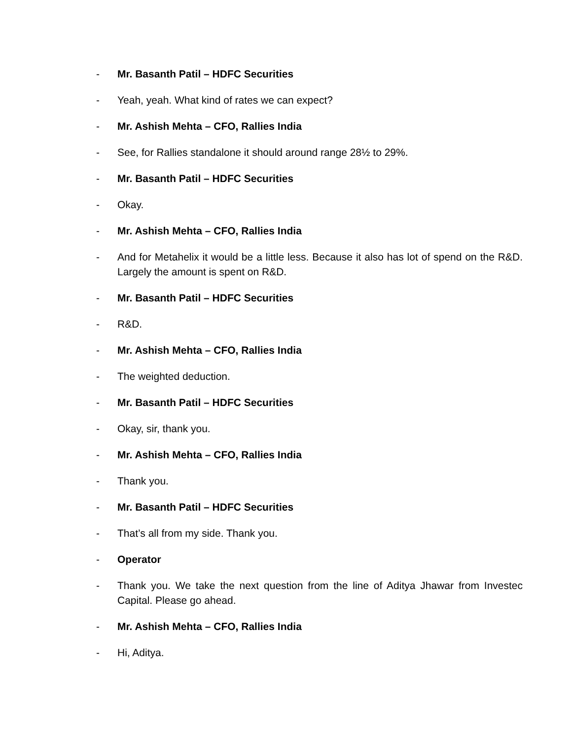- Mr. Basanth Patil – HDFC Securities
- Yeah, yeah. What kind of rates we can expect?
- Mr. Ashish Mehta – CFO, Rallies India
- See, for Rallies standalone it should around range 28½ to 29%.
- Mr. Basanth Patil – HDFC Securities
- Okay.
- Mr. Ashish Mehta – CFO, Rallies India
- And for Metahelix it would be a little less. Because it also has lot of spend on the R&D. Largely the amount is spent on R&D.
- Mr. Basanth Patil – HDFC Securities
- R&D.
- Mr. Ashish Mehta – CFO, Rallies India
- The weighted deduction.
- Mr. Basanth Patil – HDFC Securities
- Okay, sir, thank you.
- Mr. Ashish Mehta – CFO, Rallies India
- Thank you.
- Mr. Basanth Patil – HDFC Securities
- That’s all from my side. Thank you.
- Operator
- Thank you. We take the next question from the line of Aditya Jhawar from Investec Capital. Please go ahead.
- Mr. Ashish Mehta – CFO, Rallies India
- Hi, Aditya.